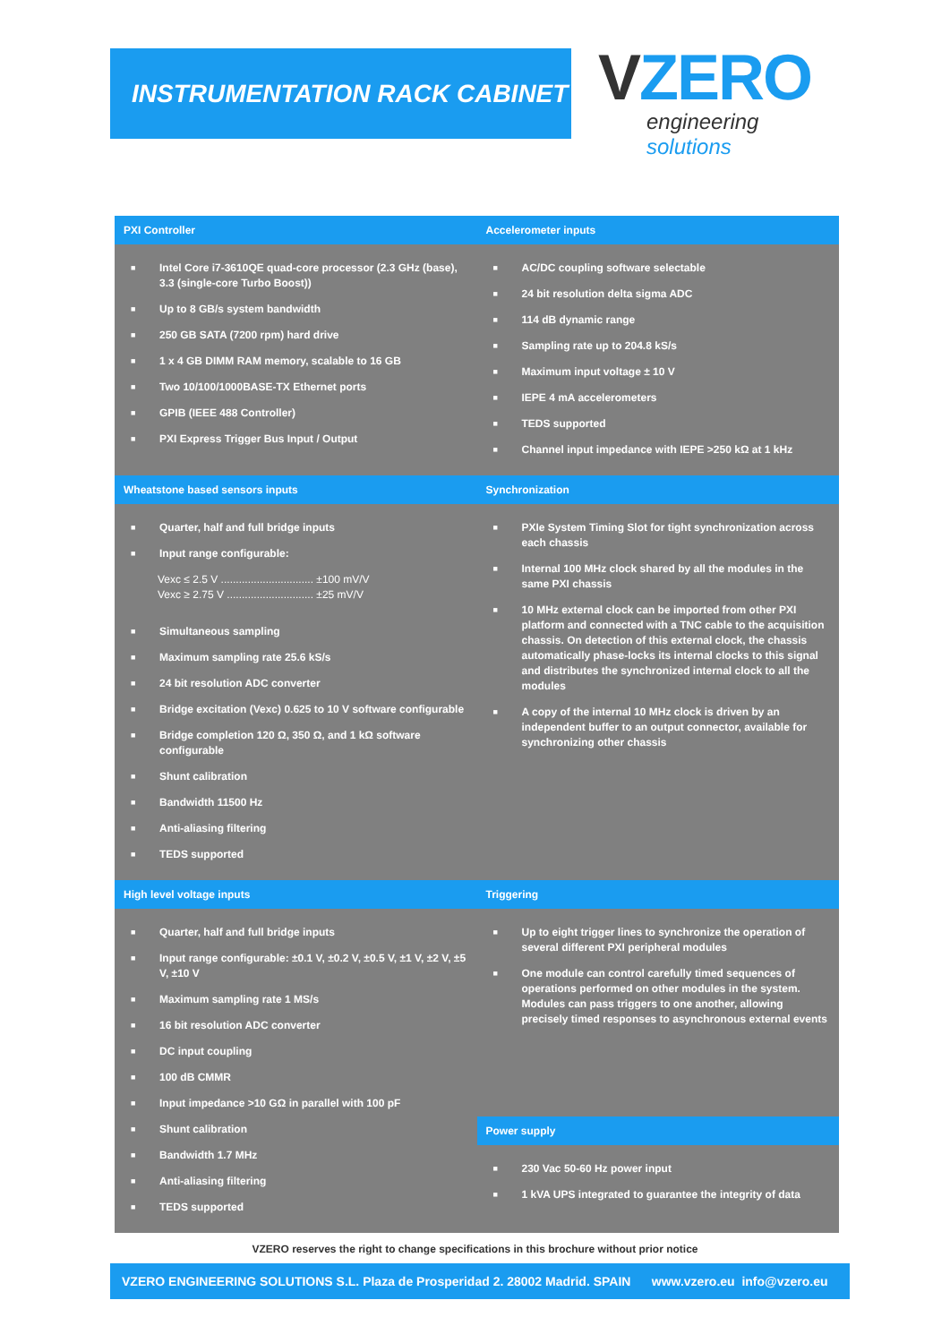INSTRUMENTATION RACK CABINET
VZERO
engineering solutions
| PXI Controller | Accelerometer inputs |
| --- | --- |
| ■ Intel Core i7-3610QE quad-core processor (2.3 GHz (base), 3.3 (single-core Turbo Boost)) ■ Up to 8 GB/s system bandwidth ■ 250 GB SATA (7200 rpm) hard drive ■ 1 x 4 GB DIMM RAM memory, scalable to 16 GB ■ Two 10/100/1000BASE-TX Ethernet ports ■ GPIB (IEEE 488 Controller) ■ PXI Express Trigger Bus Input / Output | ■ AC/DC coupling software selectable ■ 24 bit resolution delta sigma ADC ■ 114 dB dynamic range ■ Sampling rate up to 204.8 kS/s ■ Maximum input voltage ± 10 V ■ IEPE 4 mA accelerometers ■ TEDS supported ■ Channel input impedance with IEPE >250 kΩ at 1 kHz |
| Wheatstone based sensors inputs | Synchronization |
| ■ Quarter, half and full bridge inputs ■ Input range configurable: Vexc ≤ 2.5 V ............................... ±100 mV/V Vexc ≥ 2.75 V ............................. ±25 mV/V ■ Simultaneous sampling ■ Maximum sampling rate 25.6 kS/s ■ 24 bit resolution ADC converter ■ Bridge excitation (Vexc) 0.625 to 10 V software configurable ■ Bridge completion 120 Ω, 350 Ω, and 1 kΩ software configurable ■ Shunt calibration ■ Bandwidth 11500 Hz ■ Anti-aliasing filtering ■ TEDS supported | ■ PXIe System Timing Slot for tight synchronization across each chassis ■ Internal 100 MHz clock shared by all the modules in the same PXI chassis ■ 10 MHz external clock can be imported from other PXI platform and connected with a TNC cable to the acquisition chassis. On detection of this external clock, the chassis automatically phase-locks its internal clocks to this signal and distributes the synchronized internal clock to all the modules ■ A copy of the internal 10 MHz clock is driven by an independent buffer to an output connector, available for synchronizing other chassis |
| High level voltage inputs | Triggering |
| ■ Quarter, half and full bridge inputs ■ Input range configurable: ±0.1 V, ±0.2 V, ±0.5 V, ±1 V, ±2 V, ±5 V, ±10 V ■ Maximum sampling rate 1 MS/s ■ 16 bit resolution ADC converter ■ DC input coupling ■ 100 dB CMMR ■ Input impedance >10 GΩ in parallel with 100 pF ■ Shunt calibration ■ Bandwidth 1.7 MHz ■ Anti-aliasing filtering ■ TEDS supported | ■ Up to eight trigger lines to synchronize the operation of several different PXI peripheral modules ■ One module can control carefully timed sequences of operations performed on other modules in the system. Modules can pass triggers to one another, allowing precisely timed responses to asynchronous external events |
| | Power supply |
| | ■ 230 Vac 50-60 Hz power input ■ 1 kVA UPS integrated to guarantee the integrity of data |
VZERO reserves the right to change specifications in this brochure without prior notice
VZERO ENGINEERING SOLUTIONS S.L. Plaza de Prosperidad 2. 28002 Madrid. SPAIN www.vzero.eu info@vzero.eu